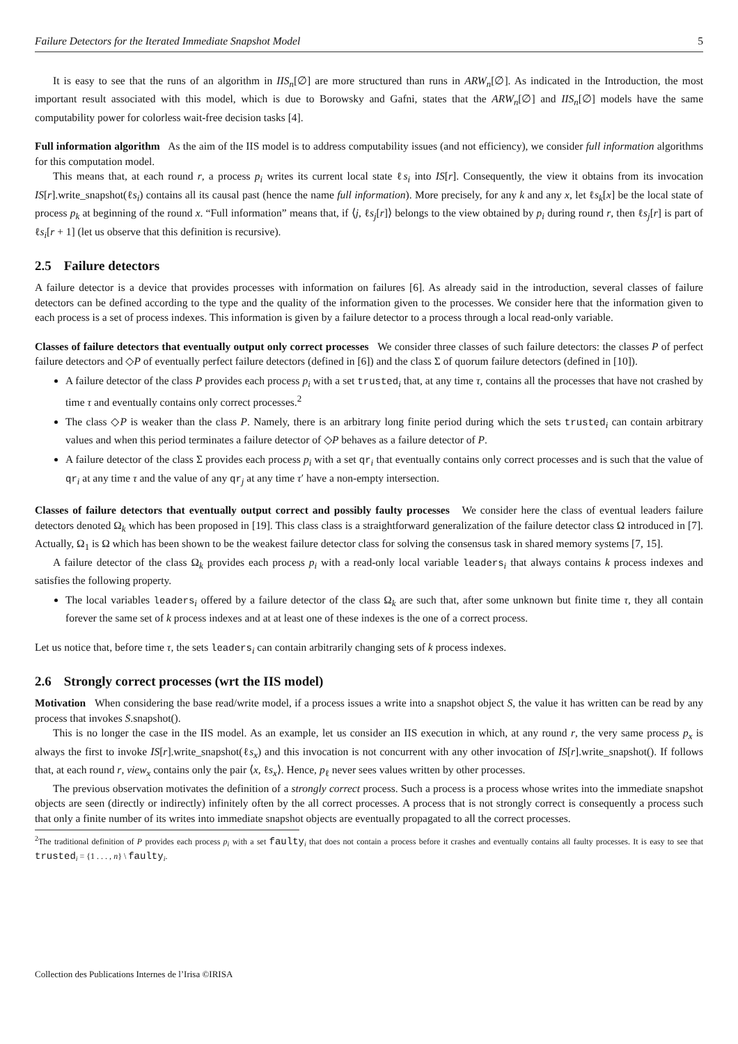Failure Detectors for the Iterated Immediate Snapshot Model 5
It is easy to see that the runs of an algorithm in IIS<sub>n</sub>[∅] are more structured than runs in ARW<sub>n</sub>[∅]. As indicated in the Introduction, the most important result associated with this model, which is due to Borowsky and Gafni, states that the ARW<sub>n</sub>[∅] and IIS<sub>n</sub>[∅] models have the same computability power for colorless wait-free decision tasks [4].
Full information algorithm As the aim of the IIS model is to address computability issues (and not efficiency), we consider full information algorithms for this computation model.
This means that, at each round r, a process p<sub>i</sub> writes its current local state ℓs<sub>i</sub> into IS[r]. Consequently, the view it obtains from its invocation IS[r].write_snapshot(ℓs<sub>i</sub>) contains all its causal past (hence the name full information). More precisely, for any k and any x, let ℓs<sub>k</sub>[x] be the local state of process p<sub>k</sub> at beginning of the round x. “Full information” means that, if ⟨j, ℓs<sub>j</sub>[r]⟩ belongs to the view obtained by p<sub>i</sub> during round r, then ℓs<sub>j</sub>[r] is part of ℓs<sub>i</sub>[r + 1] (let us observe that this definition is recursive).
2.5 Failure detectors
A failure detector is a device that provides processes with information on failures [6]. As already said in the introduction, several classes of failure detectors can be defined according to the type and the quality of the information given to the processes. We consider here that the information given to each process is a set of process indexes. This information is given by a failure detector to a process through a local read-only variable.
Classes of failure detectors that eventually output only correct processes We consider three classes of such failure detectors: the classes P of perfect failure detectors and ◇P of eventually perfect failure detectors (defined in [6]) and the class Σ of quorum failure detectors (defined in [10]).
A failure detector of the class P provides each process p<sub>i</sub> with a set trusted<sub>i</sub> that, at any time τ, contains all the processes that have not crashed by time τ and eventually contains only correct processes.<sup>2</sup>
The class ◇P is weaker than the class P. Namely, there is an arbitrary long finite period during which the sets trusted<sub>i</sub> can contain arbitrary values and when this period terminates a failure detector of ◇P behaves as a failure detector of P.
A failure detector of the class Σ provides each process p<sub>i</sub> with a set qr<sub>i</sub> that eventually contains only correct processes and is such that the value of qr<sub>i</sub> at any time τ and the value of any qr<sub>j</sub> at any time τ′ have a non-empty intersection.
Classes of failure detectors that eventually output correct and possibly faulty processes We consider here the class of eventual leaders failure detectors denoted Ω<sub>k</sub> which has been proposed in [19]. This class class is a straightforward generalization of the failure detector class Ω introduced in [7]. Actually, Ω<sub>1</sub> is Ω which has been shown to be the weakest failure detector class for solving the consensus task in shared memory systems [7, 15].
A failure detector of the class Ω<sub>k</sub> provides each process p<sub>i</sub> with a read-only local variable leaders<sub>i</sub> that always contains k process indexes and satisfies the following property.
The local variables leaders<sub>i</sub> offered by a failure detector of the class Ω<sub>k</sub> are such that, after some unknown but finite time τ, they all contain forever the same set of k process indexes and at at least one of these indexes is the one of a correct process.
Let us notice that, before time τ, the sets leaders<sub>i</sub> can contain arbitrarily changing sets of k process indexes.
2.6 Strongly correct processes (wrt the IIS model)
Motivation When considering the base read/write model, if a process issues a write into a snapshot object S, the value it has written can be read by any process that invokes S.snapshot().
This is no longer the case in the IIS model. As an example, let us consider an IIS execution in which, at any round r, the very same process p<sub>x</sub> is always the first to invoke IS[r].write_snapshot(ℓs<sub>x</sub>) and this invocation is not concurrent with any other invocation of IS[r].write_snapshot(). If follows that, at each round r, view<sub>x</sub> contains only the pair ⟨x, ℓs<sub>x</sub>⟩. Hence, p<sub>ℓ</sub> never sees values written by other processes.
The previous observation motivates the definition of a strongly correct process. Such a process is a process whose writes into the immediate snapshot objects are seen (directly or indirectly) infinitely often by the all correct processes. A process that is not strongly correct is consequently a process such that only a finite number of its writes into immediate snapshot objects are eventually propagated to all the correct processes.
<sup>2</sup> The traditional definition of P provides each process p<sub>i</sub> with a set faulty<sub>i</sub> that does not contain a process before it crashes and eventually contains all faulty processes. It is easy to see that trusted<sub>i</sub> = {1 . . . , n} \ faulty<sub>i</sub>.
Collection des Publications Internes de l’Irisa ©IRISA